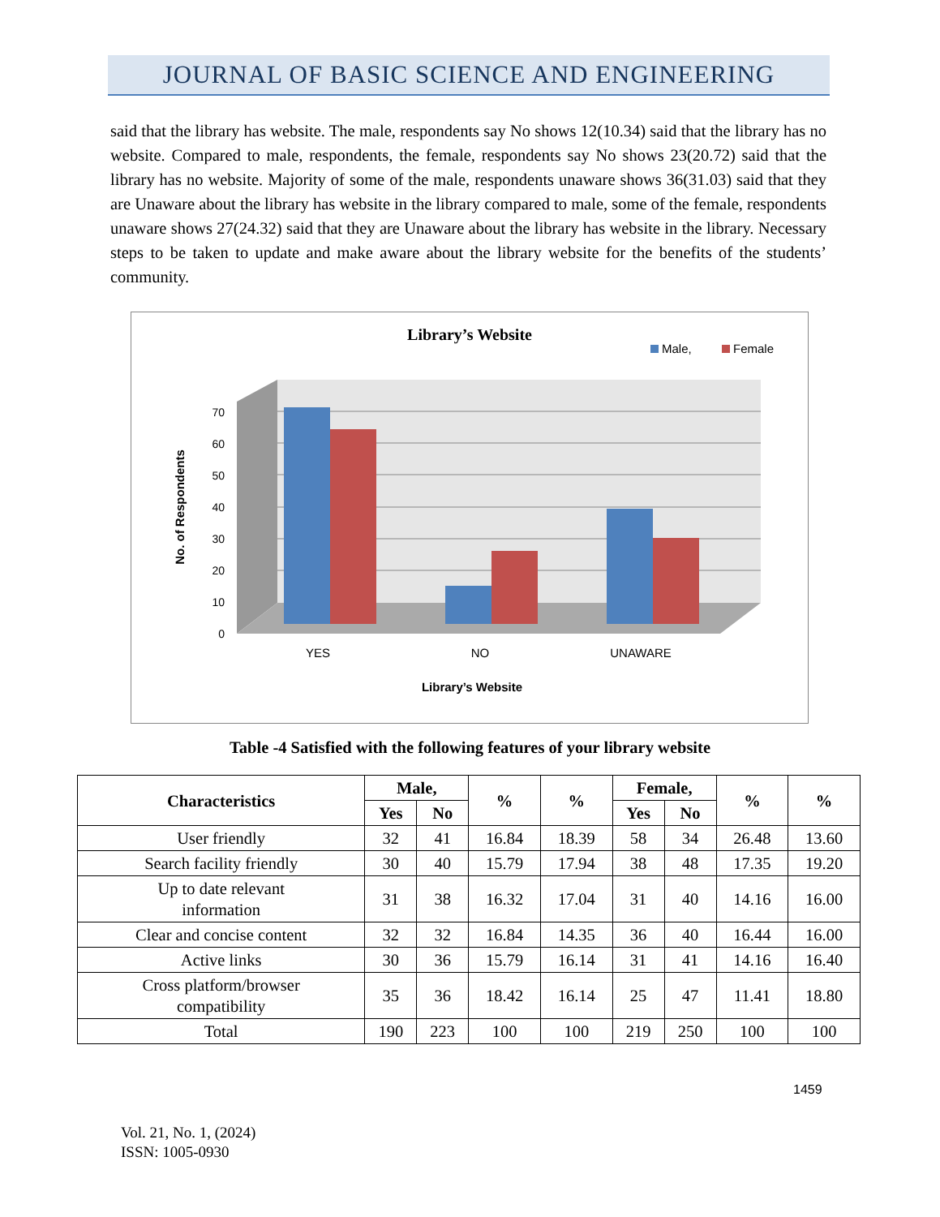JOURNAL OF BASIC SCIENCE AND ENGINEERING
said that the library has website. The male, respondents say No shows 12(10.34) said that the library has no website. Compared to male, respondents, the female, respondents say No shows 23(20.72) said that the library has no website. Majority of some of the male, respondents unaware shows 36(31.03) said that they are Unaware about the library has website in the library compared to male, some of the female, respondents unaware shows 27(24.32) said that they are Unaware about the library has website in the library. Necessary steps to be taken to update and make aware about the library website for the benefits of the students’ community.
Library’s Website
Male,
Female
0
10
20
30
40
50
60
70
YES
NO
UNAWARE
Library’s Website
No. of Respondents
Table -4 Satisfied with the following features of your library website
| Characteristics | Male, | | % | % | Female, | | % | % |
| --- | --- | --- | --- | --- | --- | --- | --- | --- |
| | Yes | No | | | Yes | No | | |
| User friendly | 32 | 41 | 16.84 | 18.39 | 58 | 34 | 26.48 | 13.60 |
| Search facility friendly | 30 | 40 | 15.79 | 17.94 | 38 | 48 | 17.35 | 19.20 |
| Up to date relevant information | 31 | 38 | 16.32 | 17.04 | 31 | 40 | 14.16 | 16.00 |
| Clear and concise content | 32 | 32 | 16.84 | 14.35 | 36 | 40 | 16.44 | 16.00 |
| Active links | 30 | 36 | 15.79 | 16.14 | 31 | 41 | 14.16 | 16.40 |
| Cross platform/browser compatibility | 35 | 36 | 18.42 | 16.14 | 25 | 47 | 11.41 | 18.80 |
| Total | 190 | 223 | 100 | 100 | 219 | 250 | 100 | 100 |
1459
Vol. 21, No. 1, (2024)
ISSN: 1005-0930